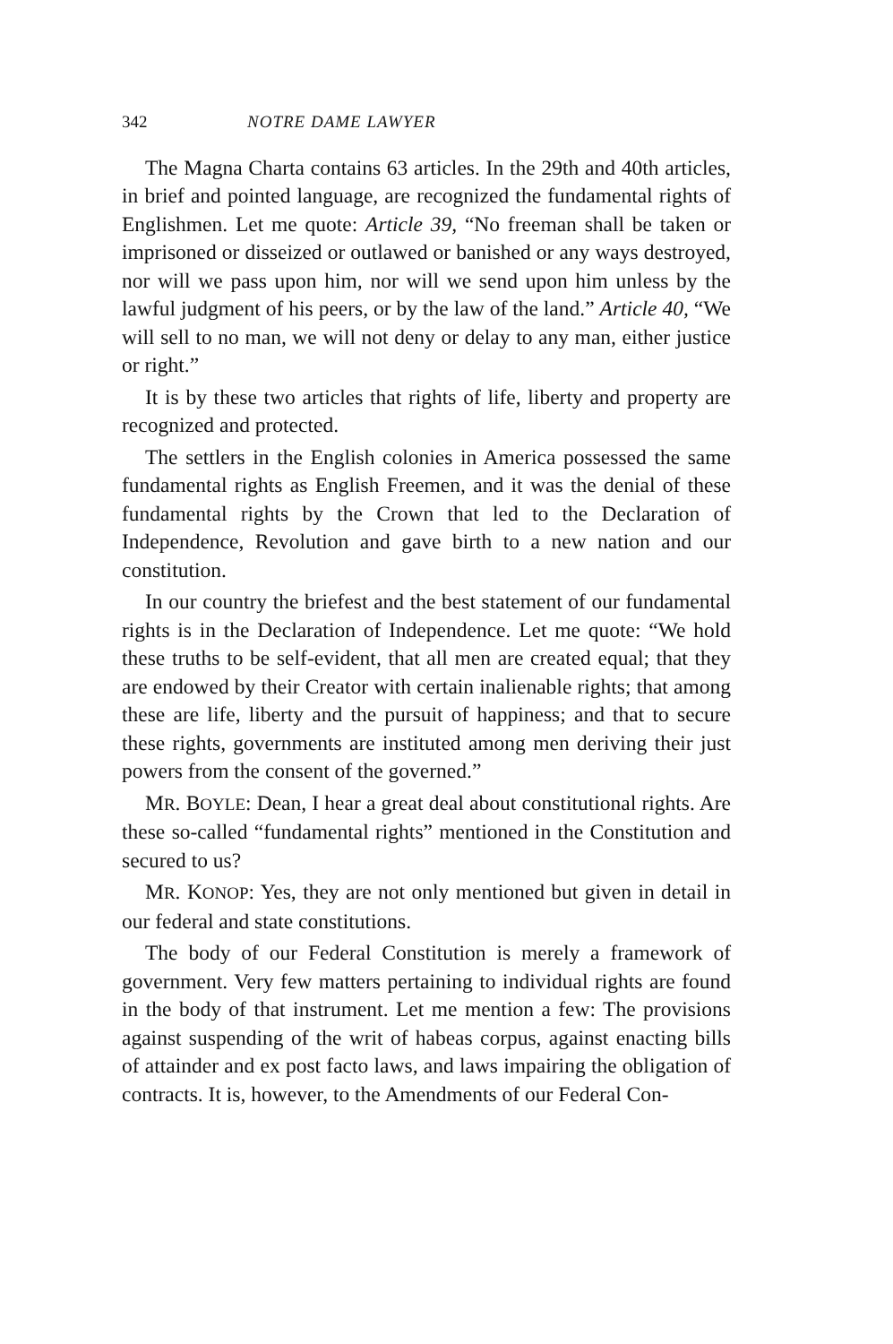342 NOTRE DAME LAWYER
The Magna Charta contains 63 articles. In the 29th and 40th articles, in brief and pointed language, are recognized the fundamental rights of Englishmen. Let me quote: Article 39, “No freeman shall be taken or imprisoned or disseized or outlawed or banished or any ways destroyed, nor will we pass upon him, nor will we send upon him unless by the lawful judgment of his peers, or by the law of the land.” Article 40, “We will sell to no man, we will not deny or delay to any man, either justice or right.”
It is by these two articles that rights of life, liberty and property are recognized and protected.
The settlers in the English colonies in America possessed the same fundamental rights as English Freemen, and it was the denial of these fundamental rights by the Crown that led to the Declaration of Independence, Revolution and gave birth to a new nation and our constitution.
In our country the briefest and the best statement of our fundamental rights is in the Declaration of Independence. Let me quote: “We hold these truths to be self-evident, that all men are created equal; that they are endowed by their Creator with certain inalienable rights; that among these are life, liberty and the pursuit of happiness; and that to secure these rights, governments are instituted among men deriving their just powers from the consent of the governed.”
MR. BOYLE: Dean, I hear a great deal about constitutional rights. Are these so-called “fundamental rights” mentioned in the Constitution and secured to us?
MR. KONOP: Yes, they are not only mentioned but given in detail in our federal and state constitutions.
The body of our Federal Constitution is merely a framework of government. Very few matters pertaining to individual rights are found in the body of that instrument. Let me mention a few: The provisions against suspending of the writ of habeas corpus, against enacting bills of attainder and ex post facto laws, and laws impairing the obligation of contracts. It is, however, to the Amendments of our Federal Con-